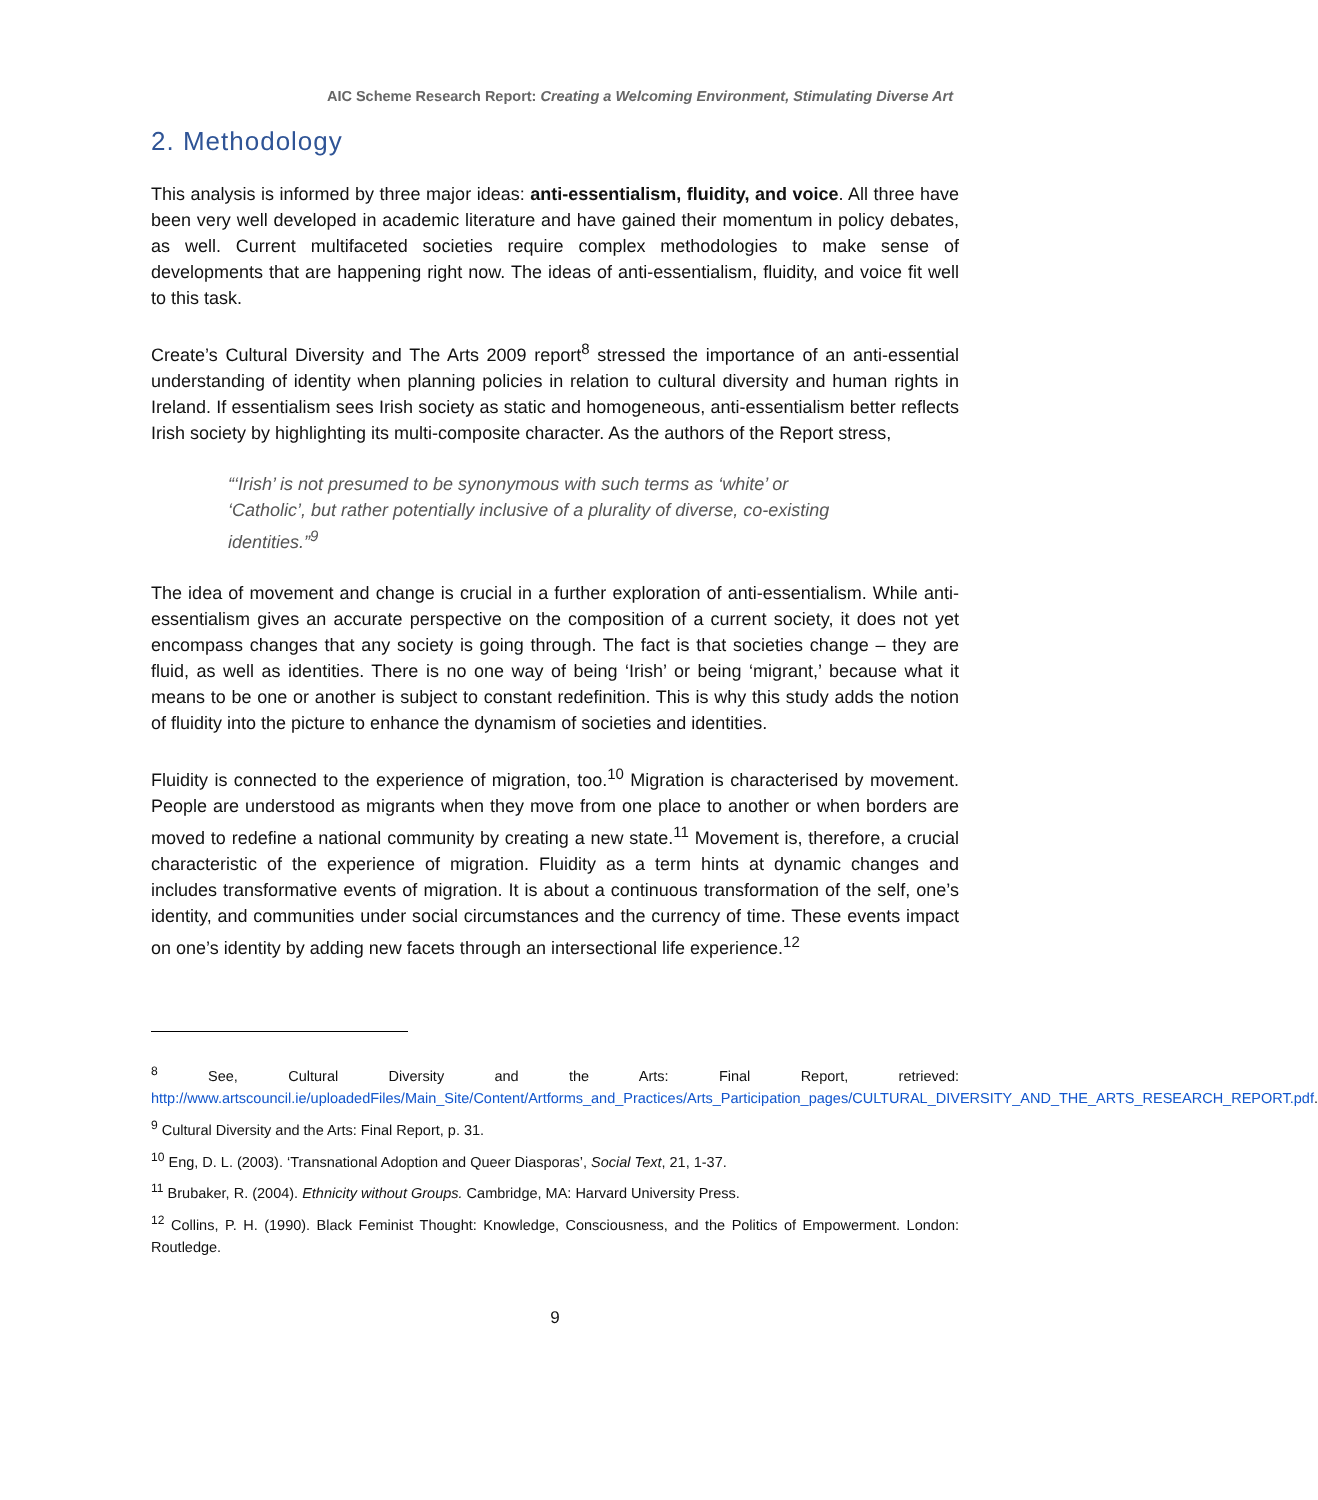AIC Scheme Research Report: Creating a Welcoming Environment, Stimulating Diverse Art
2. Methodology
This analysis is informed by three major ideas: anti-essentialism, fluidity, and voice. All three have been very well developed in academic literature and have gained their momentum in policy debates, as well. Current multifaceted societies require complex methodologies to make sense of developments that are happening right now. The ideas of anti-essentialism, fluidity, and voice fit well to this task.
Create’s Cultural Diversity and The Arts 2009 report<sup>8</sup> stressed the importance of an anti-essential understanding of identity when planning policies in relation to cultural diversity and human rights in Ireland. If essentialism sees Irish society as static and homogeneous, anti-essentialism better reflects Irish society by highlighting its multi-composite character. As the authors of the Report stress,
“‘Irish’ is not presumed to be synonymous with such terms as ‘white’ or ‘Catholic’, but rather potentially inclusive of a plurality of diverse, co-existing identities.”<sup>9</sup>
The idea of movement and change is crucial in a further exploration of anti-essentialism. While anti-essentialism gives an accurate perspective on the composition of a current society, it does not yet encompass changes that any society is going through. The fact is that societies change – they are fluid, as well as identities. There is no one way of being ‘Irish’ or being ‘migrant,’ because what it means to be one or another is subject to constant redefinition. This is why this study adds the notion of fluidity into the picture to enhance the dynamism of societies and identities.
Fluidity is connected to the experience of migration, too.<sup>10</sup> Migration is characterised by movement. People are understood as migrants when they move from one place to another or when borders are moved to redefine a national community by creating a new state.<sup>11</sup> Movement is, therefore, a crucial characteristic of the experience of migration. Fluidity as a term hints at dynamic changes and includes transformative events of migration. It is about a continuous transformation of the self, one’s identity, and communities under social circumstances and the currency of time. These events impact on one’s identity by adding new facets through an intersectional life experience.<sup>12</sup>
<sup>8</sup> See, Cultural Diversity and the Arts: Final Report, retrieved: http://www.artscouncil.ie/uploadedFiles/Main_Site/Content/Artforms_and_Practices/Arts_Participation_pages/CULTURAL_DIVERSITY_AND_THE_ARTS_RESEARCH_REPORT.pdf.
<sup>9</sup> Cultural Diversity and the Arts: Final Report, p. 31.
<sup>10</sup> Eng, D. L. (2003). ‘Transnational Adoption and Queer Diasporas’, Social Text, 21, 1-37.
<sup>11</sup> Brubaker, R. (2004). Ethnicity without Groups. Cambridge, MA: Harvard University Press.
<sup>12</sup> Collins, P. H. (1990). Black Feminist Thought: Knowledge, Consciousness, and the Politics of Empowerment. London: Routledge.
9